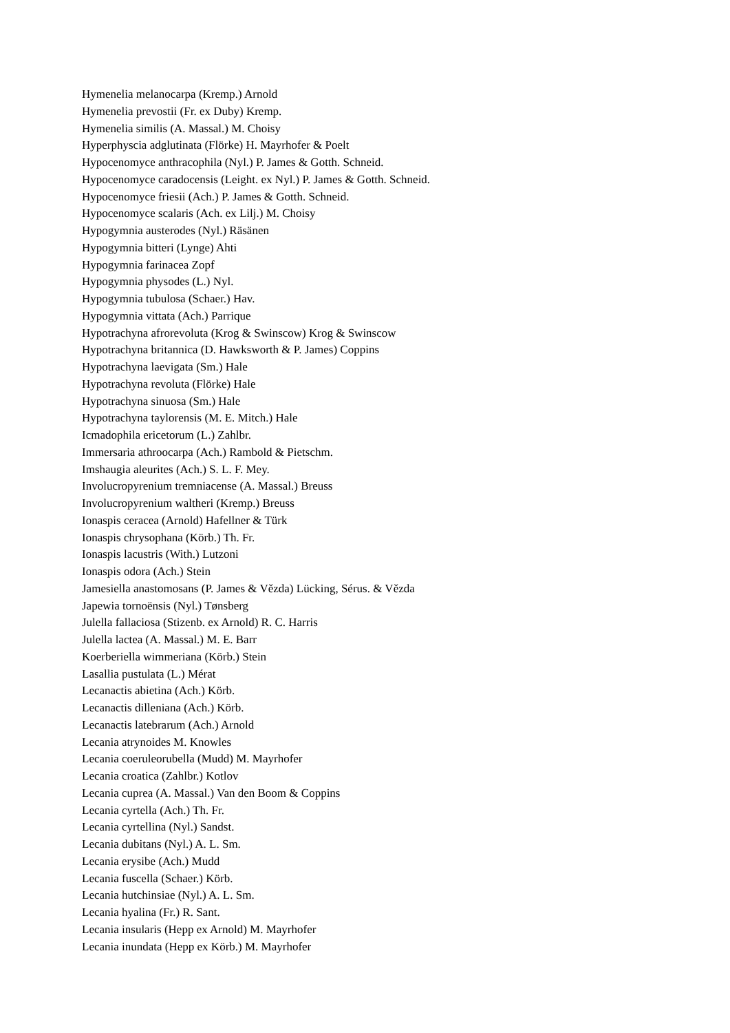Hymenelia melanocarpa (Kremp.) Arnold
Hymenelia prevostii (Fr. ex Duby) Kremp.
Hymenelia similis (A. Massal.) M. Choisy
Hyperphyscia adglutinata (Flörke) H. Mayrhofer & Poelt
Hypocenomyce anthracophila (Nyl.) P. James & Gotth. Schneid.
Hypocenomyce caradocensis (Leight. ex Nyl.) P. James & Gotth. Schneid.
Hypocenomyce friesii (Ach.) P. James & Gotth. Schneid.
Hypocenomyce scalaris (Ach. ex Lilj.) M. Choisy
Hypogymnia austerodes (Nyl.) Räsänen
Hypogymnia bitteri (Lynge) Ahti
Hypogymnia farinacea Zopf
Hypogymnia physodes (L.) Nyl.
Hypogymnia tubulosa (Schaer.) Hav.
Hypogymnia vittata (Ach.) Parrique
Hypotrachyna afrorevoluta (Krog & Swinscow) Krog & Swinscow
Hypotrachyna britannica (D. Hawksworth & P. James) Coppins
Hypotrachyna laevigata (Sm.) Hale
Hypotrachyna revoluta (Flörke) Hale
Hypotrachyna sinuosa (Sm.) Hale
Hypotrachyna taylorensis (M. E. Mitch.) Hale
Icmadophila ericetorum (L.) Zahlbr.
Immersaria athroocarpa (Ach.) Rambold & Pietschm.
Imshaugia aleurites (Ach.) S. L. F. Mey.
Involucropyrenium tremniacense (A. Massal.) Breuss
Involucropyrenium waltheri (Kremp.) Breuss
Ionaspis ceracea (Arnold) Hafellner & Türk
Ionaspis chrysophana (Körb.) Th. Fr.
Ionaspis lacustris (With.) Lutzoni
Ionaspis odora (Ach.) Stein
Jamesiella anastomosans (P. James & Vězda) Lücking, Sérus. & Vězda
Japewia tornoënsis (Nyl.) Tønsberg
Julella fallaciosa (Stizenb. ex Arnold) R. C. Harris
Julella lactea (A. Massal.) M. E. Barr
Koerberiella wimmeriana (Körb.) Stein
Lasallia pustulata (L.) Mérat
Lecanactis abietina (Ach.) Körb.
Lecanactis dilleniana (Ach.) Körb.
Lecanactis latebrarum (Ach.) Arnold
Lecania atrynoides M. Knowles
Lecania coeruleorubella (Mudd) M. Mayrhofer
Lecania croatica (Zahlbr.) Kotlov
Lecania cuprea (A. Massal.) Van den Boom & Coppins
Lecania cyrtella (Ach.) Th. Fr.
Lecania cyrtellina (Nyl.) Sandst.
Lecania dubitans (Nyl.) A. L. Sm.
Lecania erysibe (Ach.) Mudd
Lecania fuscella (Schaer.) Körb.
Lecania hutchinsiae (Nyl.) A. L. Sm.
Lecania hyalina (Fr.) R. Sant.
Lecania insularis (Hepp ex Arnold) M. Mayrhofer
Lecania inundata (Hepp ex Körb.) M. Mayrhofer